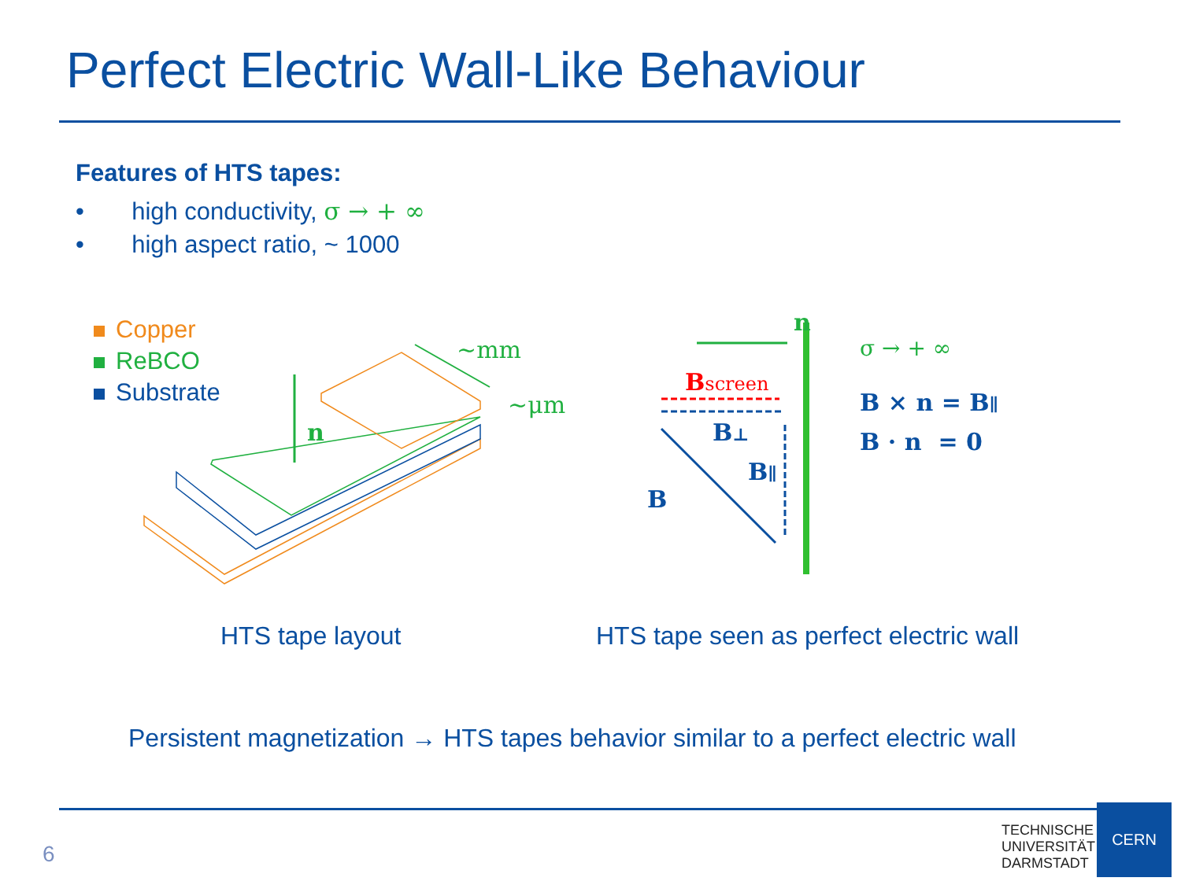Perfect Electric Wall-Like Behaviour
Features of HTS tapes:
• high conductivity, σ → + ∞
• high aspect ratio, ~ 1000
Copper
ReBCO
Substrate
n
n
Bscreen
B⊥
B∥
B
B × n = B∥
B · n = 0
~mm
~μm
σ → + ∞
HTS tape layout
HTS tape seen as perfect electric wall
Persistent magnetization → HTS tapes behavior similar to a perfect electric wall
6
TECHNISCHE
UNIVERSITÄT
DARMSTADT
CERN